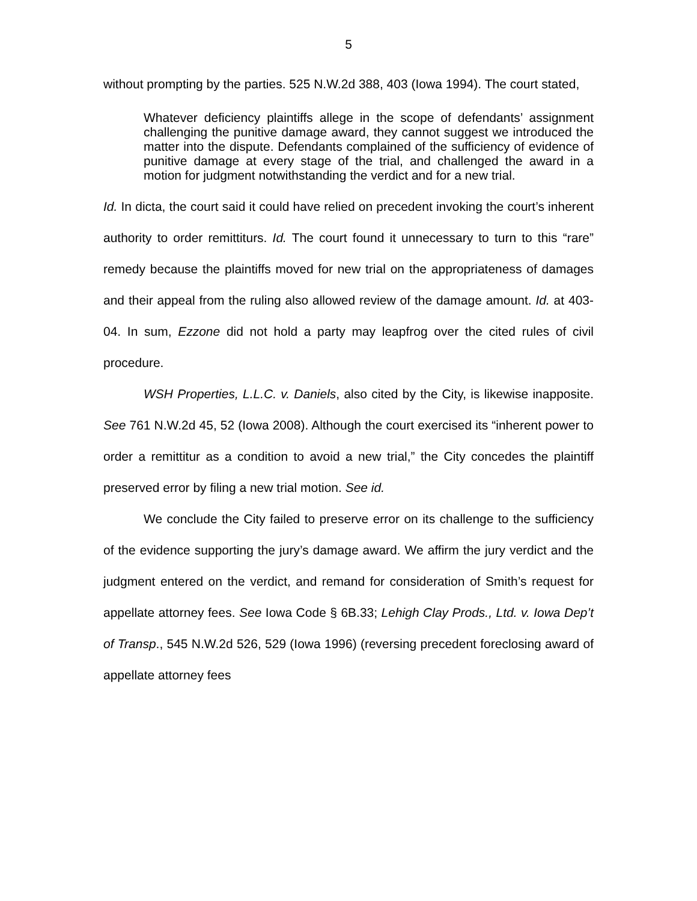5
without prompting by the parties. 525 N.W.2d 388, 403 (Iowa 1994). The court stated,
Whatever deficiency plaintiffs allege in the scope of defendants’ assignment challenging the punitive damage award, they cannot suggest we introduced the matter into the dispute. Defendants complained of the sufficiency of evidence of punitive damage at every stage of the trial, and challenged the award in a motion for judgment notwithstanding the verdict and for a new trial.
Id. In dicta, the court said it could have relied on precedent invoking the court’s inherent authority to order remittiturs. Id. The court found it unnecessary to turn to this “rare” remedy because the plaintiffs moved for new trial on the appropriateness of damages and their appeal from the ruling also allowed review of the damage amount. Id. at 403-04. In sum, Ezzone did not hold a party may leapfrog over the cited rules of civil procedure.
WSH Properties, L.L.C. v. Daniels, also cited by the City, is likewise inapposite. See 761 N.W.2d 45, 52 (Iowa 2008). Although the court exercised its “inherent power to order a remittitur as a condition to avoid a new trial,” the City concedes the plaintiff preserved error by filing a new trial motion. See id.
We conclude the City failed to preserve error on its challenge to the sufficiency of the evidence supporting the jury’s damage award. We affirm the jury verdict and the judgment entered on the verdict, and remand for consideration of Smith’s request for appellate attorney fees. See Iowa Code § 6B.33; Lehigh Clay Prods., Ltd. v. Iowa Dep’t of Transp., 545 N.W.2d 526, 529 (Iowa 1996) (reversing precedent foreclosing award of appellate attorney fees